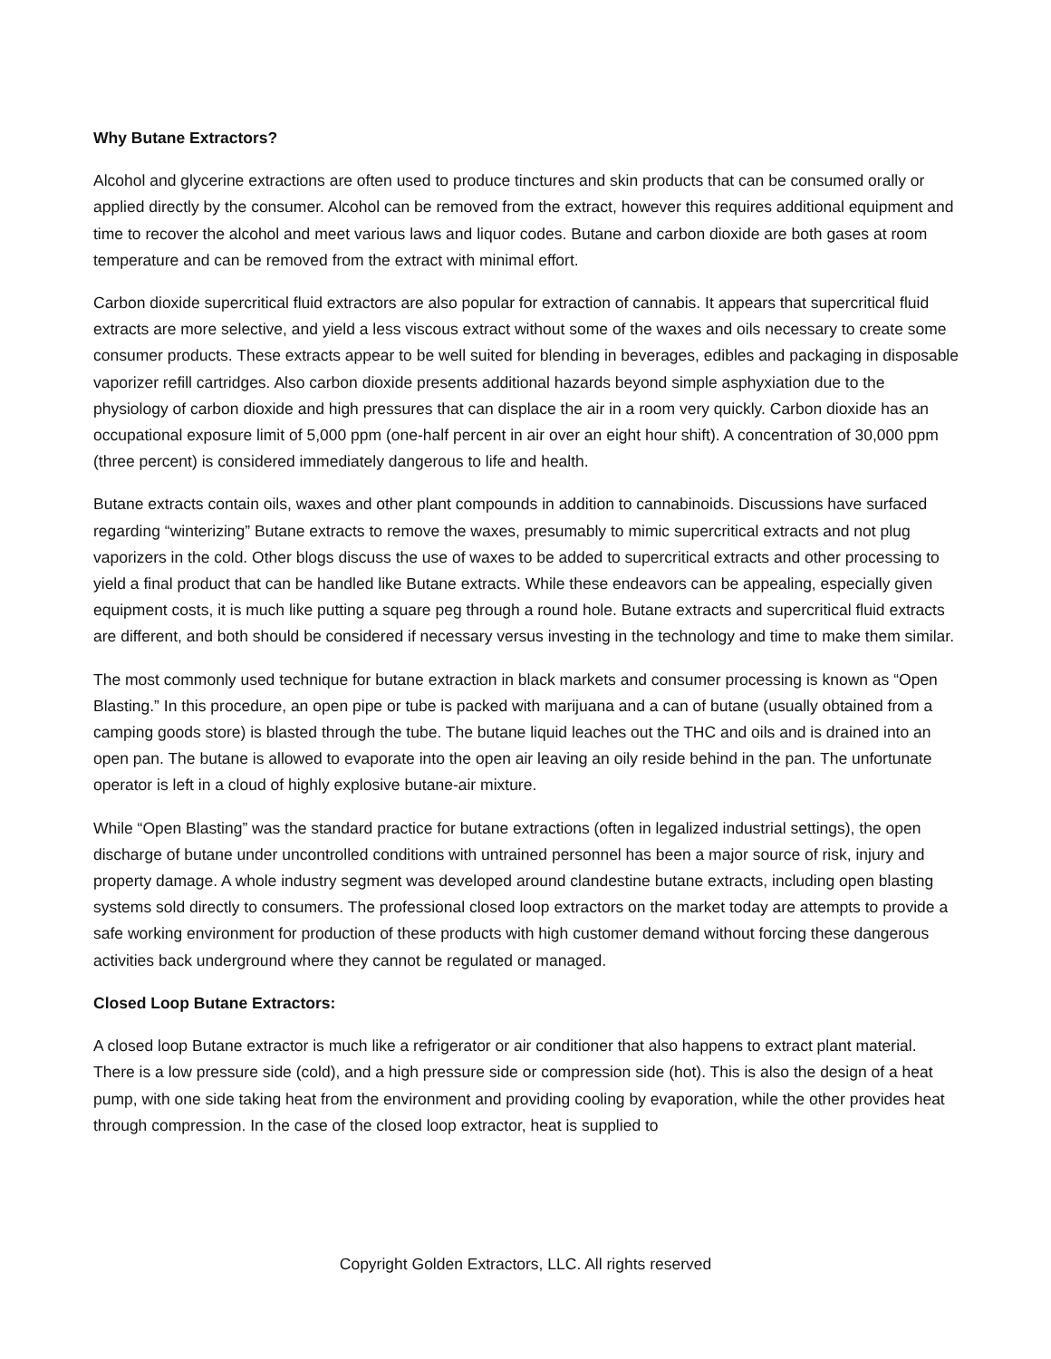Why Butane Extractors?
Alcohol and glycerine extractions are often used to produce tinctures and skin products that can be consumed orally or applied directly by the consumer. Alcohol can be removed from the extract, however this requires additional equipment and time to recover the alcohol and meet various laws and liquor codes. Butane and carbon dioxide are both gases at room temperature and can be removed from the extract with minimal effort.
Carbon dioxide supercritical fluid extractors are also popular for extraction of cannabis. It appears that supercritical fluid extracts are more selective, and yield a less viscous extract without some of the waxes and oils necessary to create some consumer products. These extracts appear to be well suited for blending in beverages, edibles and packaging in disposable vaporizer refill cartridges. Also carbon dioxide presents additional hazards beyond simple asphyxiation due to the physiology of carbon dioxide and high pressures that can displace the air in a room very quickly. Carbon dioxide has an occupational exposure limit of 5,000 ppm (one-half percent in air over an eight hour shift). A concentration of 30,000 ppm (three percent) is considered immediately dangerous to life and health.
Butane extracts contain oils, waxes and other plant compounds in addition to cannabinoids. Discussions have surfaced regarding “winterizing” Butane extracts to remove the waxes, presumably to mimic supercritical extracts and not plug vaporizers in the cold. Other blogs discuss the use of waxes to be added to supercritical extracts and other processing to yield a final product that can be handled like Butane extracts. While these endeavors can be appealing, especially given equipment costs, it is much like putting a square peg through a round hole. Butane extracts and supercritical fluid extracts are different, and both should be considered if necessary versus investing in the technology and time to make them similar.
The most commonly used technique for butane extraction in black markets and consumer processing is known as “Open Blasting.” In this procedure, an open pipe or tube is packed with marijuana and a can of butane (usually obtained from a camping goods store) is blasted through the tube. The butane liquid leaches out the THC and oils and is drained into an open pan. The butane is allowed to evaporate into the open air leaving an oily reside behind in the pan. The unfortunate operator is left in a cloud of highly explosive butane-air mixture.
While “Open Blasting” was the standard practice for butane extractions (often in legalized industrial settings), the open discharge of butane under uncontrolled conditions with untrained personnel has been a major source of risk, injury and property damage. A whole industry segment was developed around clandestine butane extracts, including open blasting systems sold directly to consumers. The professional closed loop extractors on the market today are attempts to provide a safe working environment for production of these products with high customer demand without forcing these dangerous activities back underground where they cannot be regulated or managed.
Closed Loop Butane Extractors:
A closed loop Butane extractor is much like a refrigerator or air conditioner that also happens to extract plant material. There is a low pressure side (cold), and a high pressure side or compression side (hot). This is also the design of a heat pump, with one side taking heat from the environment and providing cooling by evaporation, while the other provides heat through compression. In the case of the closed loop extractor, heat is supplied to
Copyright Golden Extractors, LLC. All rights reserved